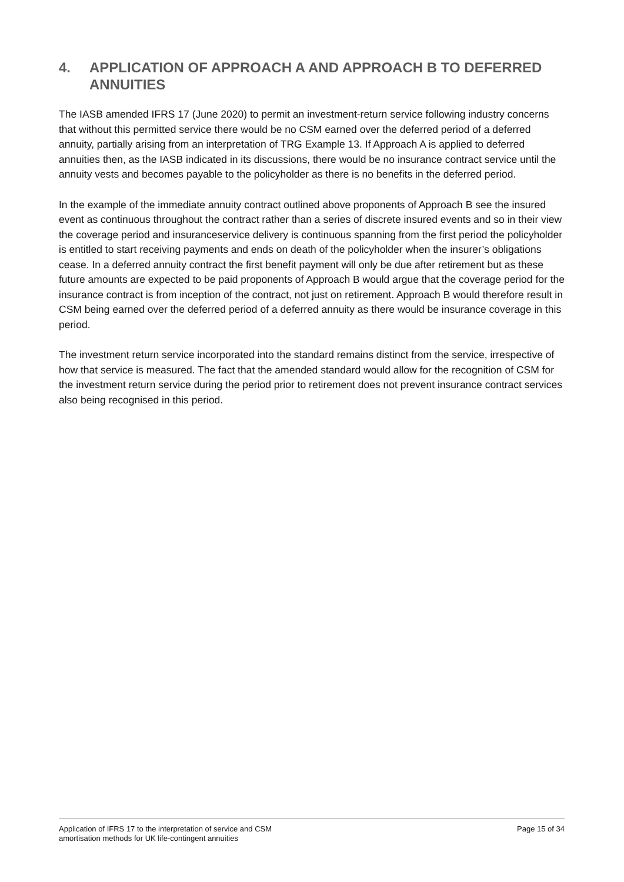4. APPLICATION OF APPROACH A AND APPROACH B TO DEFERRED ANNUITIES
The IASB amended IFRS 17 (June 2020) to permit an investment-return service following industry concerns that without this permitted service there would be no CSM earned over the deferred period of a deferred annuity, partially arising from an interpretation of TRG Example 13. If Approach A is applied to deferred annuities then, as the IASB indicated in its discussions, there would be no insurance contract service until the annuity vests and becomes payable to the policyholder as there is no benefits in the deferred period.
In the example of the immediate annuity contract outlined above proponents of Approach B see the insured event as continuous throughout the contract rather than a series of discrete insured events and so in their view the coverage period and insuranceservice delivery is continuous spanning from the first period the policyholder is entitled to start receiving payments and ends on death of the policyholder when the insurer’s obligations cease. In a deferred annuity contract the first benefit payment will only be due after retirement but as these future amounts are expected to be paid proponents of Approach B would argue that the coverage period for the insurance contract is from inception of the contract, not just on retirement. Approach B would therefore result in CSM being earned over the deferred period of a deferred annuity as there would be insurance coverage in this period.
The investment return service incorporated into the standard remains distinct from the service, irrespective of how that service is measured. The fact that the amended standard would allow for the recognition of CSM for the investment return service during the period prior to retirement does not prevent insurance contract services also being recognised in this period.
Application of IFRS 17 to the interpretation of service and CSM
amortisation methods for UK life-contingent annuities
Page 15 of 34